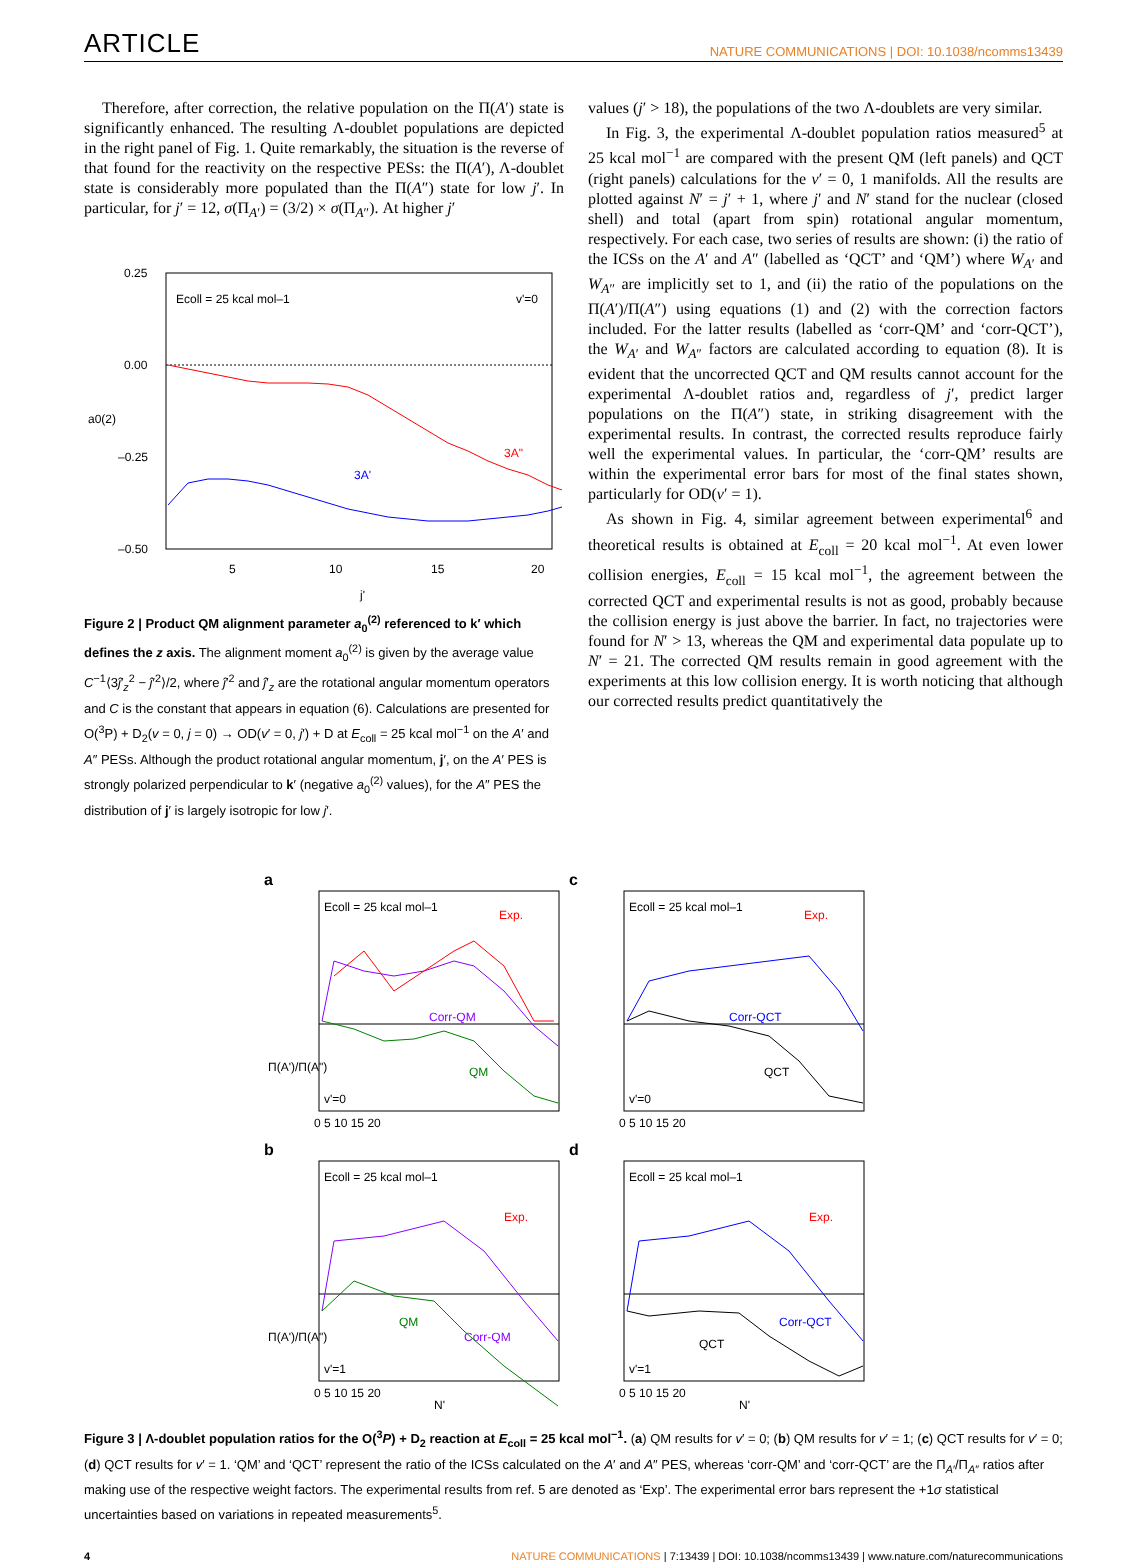ARTICLE NATURE COMMUNICATIONS | DOI: 10.1038/ncomms13439
Therefore, after correction, the relative population on the Π(A′) state is significantly enhanced. The resulting Λ-doublet populations are depicted in the right panel of Fig. 1. Quite remarkably, the situation is the reverse of that found for the reactivity on the respective PESs: the Π(A′), Λ-doublet state is considerably more populated than the Π(A″) state for low j′. In particular, for j′ = 12, σ(Π<sub>A′</sub>) = (3/2) × σ(Π<sub>A″</sub>). At higher j′
0.25
0.00
–0.25
–0.50
5
10
15
20
j'
a0(2)
Ecoll = 25 kcal mol–1
v'=0
3A"
3A'
Figure 2 | Product QM alignment parameter a<sub>0</sub><sup>(2)</sup> referenced to k′ which defines the z axis. The alignment moment a<sub>0</sub><sup>(2)</sup> is given by the average value C<sup>−1</sup>⟨3ĵ′<sub>z</sub><sup>2</sup> − ĵ′<sup>2</sup>⟩/2, where ĵ′<sup>2</sup> and ĵ′<sub>z</sub> are the rotational angular momentum operators and C is the constant that appears in equation (6). Calculations are presented for O(<sup>3</sup>P) + D<sub>2</sub>(v = 0, j = 0) → OD(v′ = 0, j′) + D at E<sub>coll</sub> = 25 kcal mol<sup>−1</sup> on the A′ and A″ PESs. Although the product rotational angular momentum, j′, on the A′ PES is strongly polarized perpendicular to k′ (negative a<sub>0</sub><sup>(2)</sup> values), for the A″ PES the distribution of j′ is largely isotropic for low j′.
values (j′ > 18), the populations of the two Λ-doublets are very similar.
In Fig. 3, the experimental Λ-doublet population ratios measured<sup>5</sup> at 25 kcal mol<sup>−1</sup> are compared with the present QM (left panels) and QCT (right panels) calculations for the v′ = 0, 1 manifolds. All the results are plotted against N′ = j′ + 1, where j′ and N′ stand for the nuclear (closed shell) and total (apart from spin) rotational angular momentum, respectively. For each case, two series of results are shown: (i) the ratio of the ICSs on the A′ and A″ (labelled as ‘QCT’ and ‘QM’) where W<sub>A′</sub> and W<sub>A″</sub> are implicitly set to 1, and (ii) the ratio of the populations on the Π(A′)/Π(A″) using equations (1) and (2) with the correction factors included. For the latter results (labelled as ‘corr-QM’ and ‘corr-QCT’), the W<sub>A′</sub> and W<sub>A″</sub> factors are calculated according to equation (8). It is evident that the uncorrected QCT and QM results cannot account for the experimental Λ-doublet ratios and, regardless of j′, predict larger populations on the Π(A″) state, in striking disagreement with the experimental results. In contrast, the corrected results reproduce fairly well the experimental values. In particular, the ‘corr-QM’ results are within the experimental error bars for most of the final states shown, particularly for OD(v′ = 1).
As shown in Fig. 4, similar agreement between experimental<sup>6</sup> and theoretical results is obtained at E<sub>coll</sub> = 20 kcal mol<sup>−1</sup>. At even lower collision energies, E<sub>coll</sub> = 15 kcal mol<sup>−1</sup>, the agreement between the corrected QCT and experimental results is not as good, probably because the collision energy is just above the barrier. In fact, no trajectories were found for N′ > 13, whereas the QM and experimental data populate up to N′ = 21. The corrected QM results remain in good agreement with the experiments at this low collision energy. It is worth noticing that although our corrected results predict quantitatively the
a
Ecoll = 25 kcal mol–1
Exp.
Corr-QM
QM
v'=0
Π(A')/Π(A")
0 5 10 15 20
c
Ecoll = 25 kcal mol–1
Exp.
Corr-QCT
QCT
v'=0
0 5 10 15 20
b
Ecoll = 25 kcal mol–1
Exp.
QM
Corr-QM
v'=1
Π(A')/Π(A")
0 5 10 15 20
N'
d
Ecoll = 25 kcal mol–1
Exp.
Corr-QCT
QCT
v'=1
0 5 10 15 20
N'
Figure 3 | Λ-doublet population ratios for the O(<sup>3</sup>P) + D<sub>2</sub> reaction at E<sub>coll</sub> = 25 kcal mol<sup>−1</sup>. (a) QM results for v′ = 0; (b) QM results for v′ = 1; (c) QCT results for v′ = 0; (d) QCT results for v′ = 1. ‘QM’ and ‘QCT’ represent the ratio of the ICSs calculated on the A′ and A″ PES, whereas ‘corr-QM’ and ‘corr-QCT’ are the Π<sub>A′</sub>/Π<sub>A″</sub> ratios after making use of the respective weight factors. The experimental results from ref. 5 are denoted as ‘Exp’. The experimental error bars represent the +1σ statistical uncertainties based on variations in repeated measurements<sup>5</sup>.
4 NATURE COMMUNICATIONS | 7:13439 | DOI: 10.1038/ncomms13439 | www.nature.com/naturecommunications